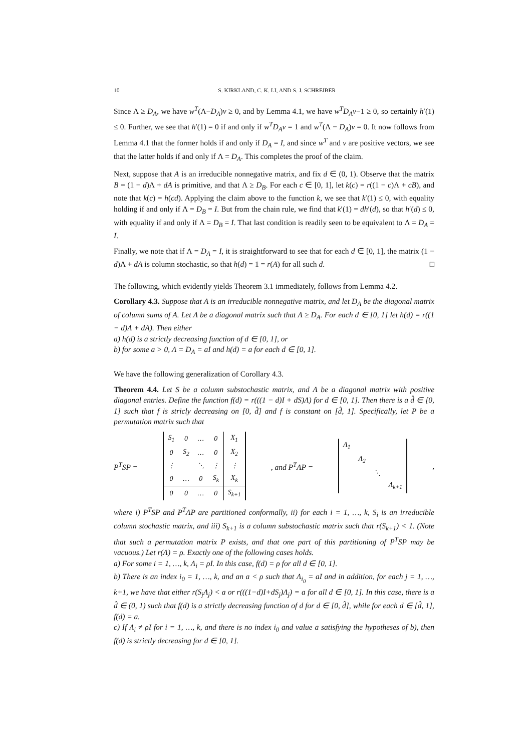10 S. KIRKLAND, C. K. LI, AND S. J. SCHREIBER
Since Λ ≥ D<sub>A</sub>, we have w<sup>T</sup>(Λ−D<sub>A</sub>)v ≥ 0, and by Lemma 4.1, we have w<sup>T</sup>D<sub>A</sub>v−1 ≥ 0, so certainly h′(1) ≤ 0. Further, we see that h′(1) = 0 if and only if w<sup>T</sup>D<sub>A</sub>v = 1 and w<sup>T</sup>(Λ − D<sub>A</sub>)v = 0. It now follows from Lemma 4.1 that the former holds if and only if D<sub>A</sub> = I, and since w<sup>T</sup> and v are positive vectors, we see that the latter holds if and only if Λ = D<sub>A</sub>. This completes the proof of the claim.
Next, suppose that A is an irreducible nonnegative matrix, and fix d ∈ (0, 1). Observe that the matrix B = (1 − d)Λ + dA is primitive, and that Λ ≥ D<sub>B</sub>. For each c ∈ [0, 1], let k(c) = r((1 − c)Λ + cB), and note that k(c) = h(cd). Applying the claim above to the function k, we see that k′(1) ≤ 0, with equality holding if and only if Λ = D<sub>B</sub> = I. But from the chain rule, we find that k′(1) = dh′(d), so that h′(d) ≤ 0, with equality if and only if Λ = D<sub>B</sub> = I. That last condition is readily seen to be equivalent to Λ = D<sub>A</sub> = I.
Finally, we note that if Λ = D<sub>A</sub> = I, it is straightforward to see that for each d ∈ [0, 1], the matrix (1 − d)Λ + dA is column stochastic, so that h(d) = 1 = r(A) for all such d. □
The following, which evidently yields Theorem 3.1 immediately, follows from Lemma 4.2.
Corollary 4.3. Suppose that A is an irreducible nonnegative matrix, and let D<sub>A</sub> be the diagonal matrix of column sums of A. Let Λ be a diagonal matrix such that Λ ≥ D<sub>A</sub>. For each d ∈ [0, 1] let h(d) = r((1 − d)Λ + dA). Then either
a) h(d) is a strictly decreasing function of d ∈ [0, 1], or
b) for some a > 0, Λ = D<sub>A</sub> = aI and h(d) = a for each d ∈ [0, 1].
We have the following generalization of Corollary 4.3.
Theorem 4.4. Let S be a column substochastic matrix, and Λ be a diagonal matrix with positive diagonal entries. Define the function f(d) = r(((1 − d)I + dS)Λ) for d ∈ [0, 1]. Then there is a d̂ ∈ [0, 1] such that f is stricly decreasing on [0, d̂] and f is constant on [d̂, 1]. Specifically, let P be a permutation matrix such that
P<sup>T</sup>SP =
| S<sub>1</sub> | 0 | … | 0 | X<sub>1</sub> |
| 0 | S<sub>2</sub> | … | 0 | X<sub>2</sub> |
| ⋮ | | ⋱ | ⋮ | ⋮ |
| 0 | … | 0 | S<sub>k</sub> | X<sub>k</sub> |
| 0 | 0 | … | 0 | S<sub>k+1</sub> |
, and P<sup>T</sup>ΛP =
| Λ<sub>1</sub> | | | |
| | Λ<sub>2</sub> | | |
| | | ⋱ | |
| | | | Λ<sub>k+1</sub> |
,
where i) P<sup>T</sup>SP and P<sup>T</sup>ΛP are partitioned conformally, ii) for each i = 1, …, k, S<sub>i</sub> is an irreducible column stochastic matrix, and iii) S<sub>k+1</sub> is a column substochastic matrix such that r(S<sub>k+1</sub>) < 1. (Note that such a permutation matrix P exists, and that one part of this partitioning of P<sup>T</sup>SP may be vacuous.) Let r(Λ) = ρ. Exactly one of the following cases holds.
a) For some i = 1, …, k, Λ<sub>i</sub> = ρI. In this case, f(d) = ρ for all d ∈ [0, 1].
b) There is an index i<sub>0</sub> = 1, …, k, and an a < ρ such that Λ<sub>i<sub>0</sub></sub> = aI and in addition, for each j = 1, …, k+1, we have that either r(S<sub>j</sub>Λ<sub>j</sub>) < a or r(((1−d)I+dS<sub>j</sub>)Λ<sub>j</sub>) = a for all d ∈ [0, 1]. In this case, there is a d̂ ∈ (0, 1) such that f(d) is a strictly decreasing function of d for d ∈ [0, d̂], while for each d ∈ [d̂, 1], f(d) = a.
c) If Λ<sub>i</sub> ≠ ρI for i = 1, …, k, and there is no index i<sub>0</sub> and value a satisfying the hypotheses of b), then f(d) is strictly decreasing for d ∈ [0, 1].